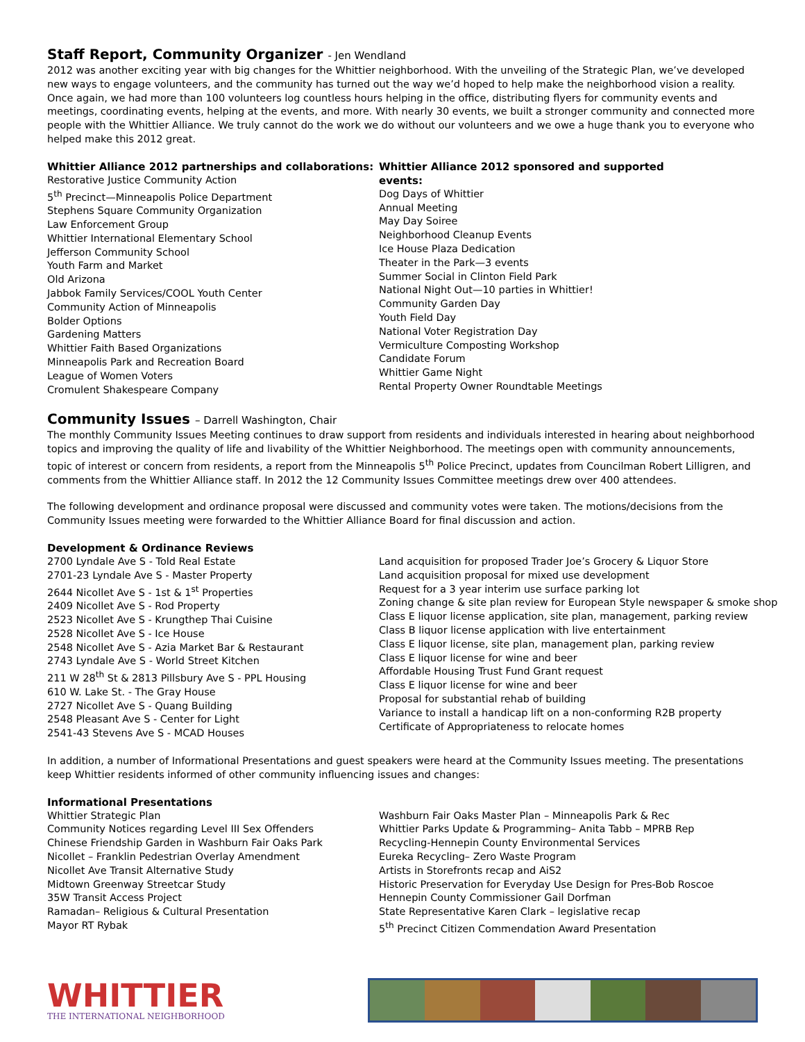Staff Report, Community Organizer - Jen Wendland
2012 was another exciting year with big changes for the Whittier neighborhood. With the unveiling of the Strategic Plan, we’ve developed new ways to engage volunteers, and the community has turned out the way we’d hoped to help make the neighborhood vision a reality. Once again, we had more than 100 volunteers log countless hours helping in the office, distributing flyers for community events and meetings, coordinating events, helping at the events, and more. With nearly 30 events, we built a stronger community and connected more people with the Whittier Alliance. We truly cannot do the work we do without our volunteers and we owe a huge thank you to everyone who helped make this 2012 great.
Whittier Alliance 2012 partnerships and collaborations:
Restorative Justice Community Action
5<sup>th</sup> Precinct—Minneapolis Police Department
Stephens Square Community Organization
Law Enforcement Group
Whittier International Elementary School
Jefferson Community School
Youth Farm and Market
Old Arizona
Jabbok Family Services/COOL Youth Center
Community Action of Minneapolis
Bolder Options
Gardening Matters
Whittier Faith Based Organizations
Minneapolis Park and Recreation Board
League of Women Voters
Cromulent Shakespeare Company
Whittier Alliance 2012 sponsored and supported events:
Dog Days of Whittier
Annual Meeting
May Day Soiree
Neighborhood Cleanup Events
Ice House Plaza Dedication
Theater in the Park—3 events
Summer Social in Clinton Field Park
National Night Out—10 parties in Whittier!
Community Garden Day
Youth Field Day
National Voter Registration Day
Vermiculture Composting Workshop
Candidate Forum
Whittier Game Night
Rental Property Owner Roundtable Meetings
Community Issues – Darrell Washington, Chair
The monthly Community Issues Meeting continues to draw support from residents and individuals interested in hearing about neighborhood topics and improving the quality of life and livability of the Whittier Neighborhood. The meetings open with community announcements, topic of interest or concern from residents, a report from the Minneapolis 5<sup>th</sup> Police Precinct, updates from Councilman Robert Lilligren, and comments from the Whittier Alliance staff. In 2012 the 12 Community Issues Committee meetings drew over 400 attendees.
The following development and ordinance proposal were discussed and community votes were taken. The motions/decisions from the Community Issues meeting were forwarded to the Whittier Alliance Board for final discussion and action.
Development & Ordinance Reviews
2700 Lyndale Ave S - Told Real Estate
2701-23 Lyndale Ave S - Master Property
2644 Nicollet Ave S - 1st & 1<sup>st</sup> Properties
2409 Nicollet Ave S - Rod Property
2523 Nicollet Ave S - Krungthep Thai Cuisine
2528 Nicollet Ave S - Ice House
2548 Nicollet Ave S - Azia Market Bar & Restaurant
2743 Lyndale Ave S - World Street Kitchen
211 W 28<sup>th</sup> St & 2813 Pillsbury Ave S - PPL Housing
610 W. Lake St. - The Gray House
2727 Nicollet Ave S - Quang Building
2548 Pleasant Ave S - Center for Light
2541-43 Stevens Ave S - MCAD Houses
Land acquisition for proposed Trader Joe’s Grocery & Liquor Store
Land acquisition proposal for mixed use development
Request for a 3 year interim use surface parking lot
Zoning change & site plan review for European Style newspaper & smoke shop
Class E liquor license application, site plan, management, parking review
Class B liquor license application with live entertainment
Class E liquor license, site plan, management plan, parking review
Class E liquor license for wine and beer
Affordable Housing Trust Fund Grant request
Class E liquor license for wine and beer
Proposal for substantial rehab of building
Variance to install a handicap lift on a non-conforming R2B property
Certificate of Appropriateness to relocate homes
In addition, a number of Informational Presentations and guest speakers were heard at the Community Issues meeting. The presentations keep Whittier residents informed of other community influencing issues and changes:
Informational Presentations
Whittier Strategic Plan
Community Notices regarding Level III Sex Offenders
Chinese Friendship Garden in Washburn Fair Oaks Park
Nicollet – Franklin Pedestrian Overlay Amendment
Nicollet Ave Transit Alternative Study
Midtown Greenway Streetcar Study
35W Transit Access Project
Ramadan– Religious & Cultural Presentation
Mayor RT Rybak
Washburn Fair Oaks Master Plan – Minneapolis Park & Rec
Whittier Parks Update & Programming– Anita Tabb – MPRB Rep
Recycling-Hennepin County Environmental Services
Eureka Recycling– Zero Waste Program
Artists in Storefronts recap and AiS2
Historic Preservation for Everyday Use Design for Pres-Bob Roscoe
Hennepin County Commissioner Gail Dorfman
State Representative Karen Clark – legislative recap
5<sup>th</sup> Precinct Citizen Commendation Award Presentation
WHITTIER
THE INTERNATIONAL NEIGHBORHOOD